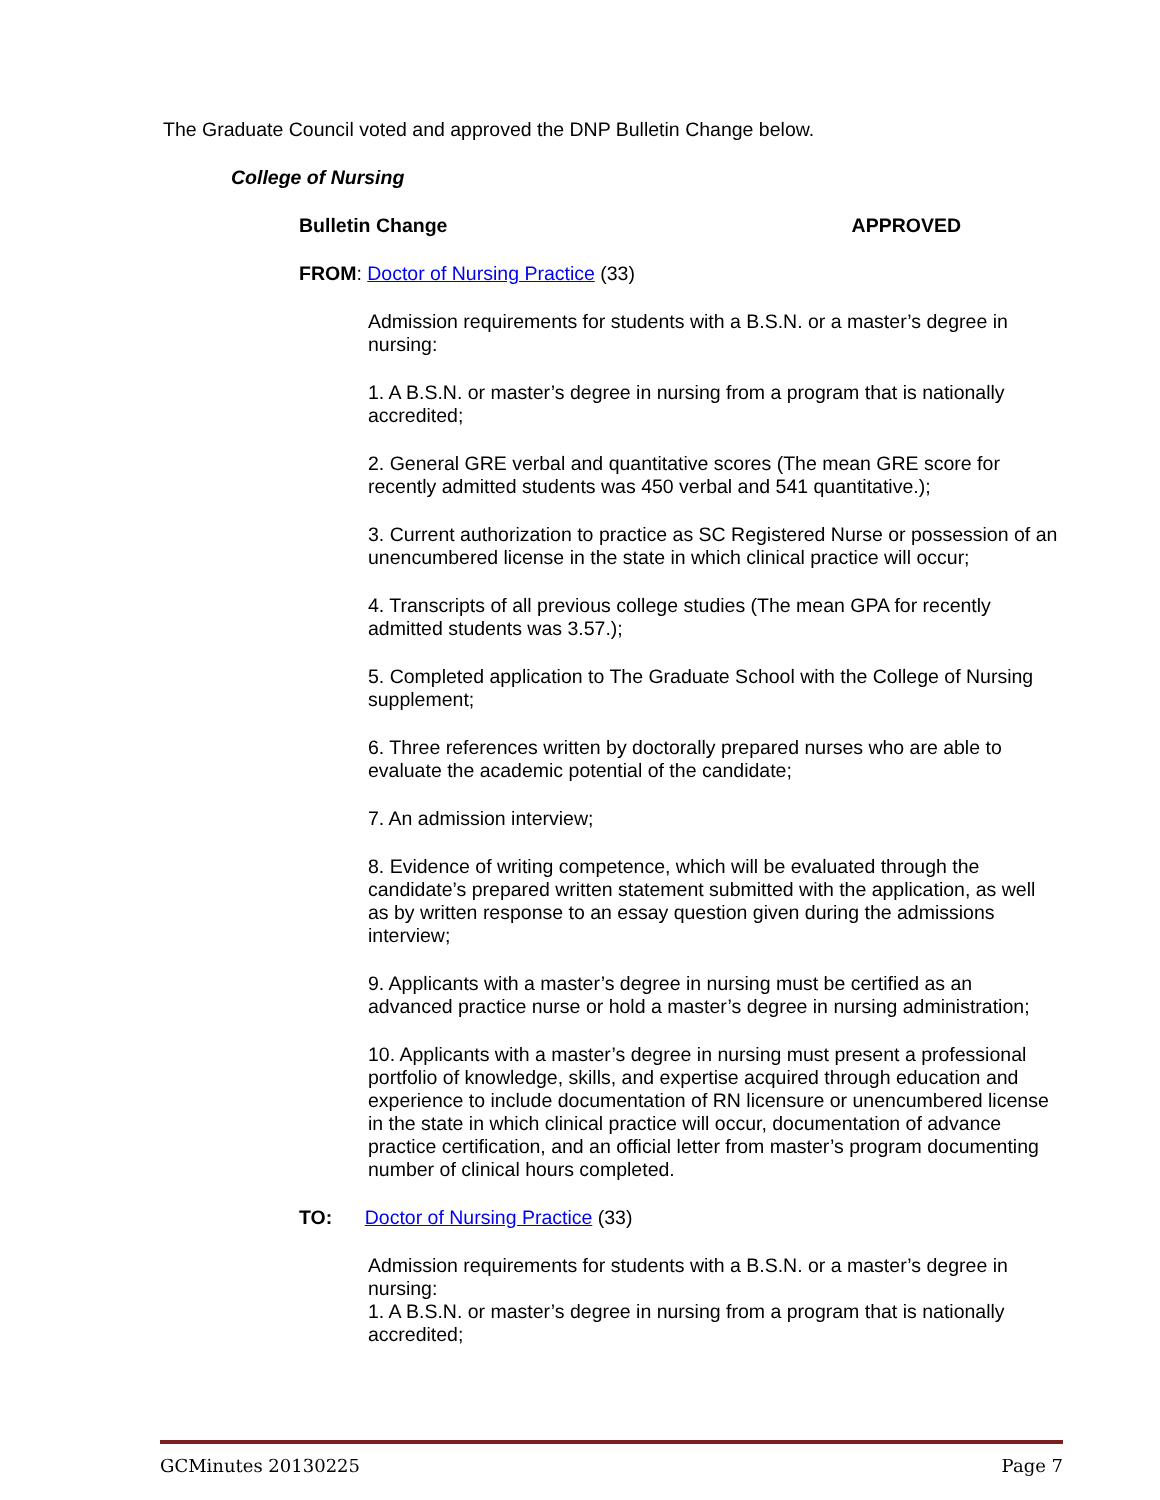The Graduate Council voted and approved the DNP Bulletin Change below.
College of Nursing
Bulletin Change APPROVED
FROM: Doctor of Nursing Practice (33)
Admission requirements for students with a B.S.N. or a master’s degree in nursing:
1. A B.S.N. or master’s degree in nursing from a program that is nationally accredited;
2. General GRE verbal and quantitative scores (The mean GRE score for recently admitted students was 450 verbal and 541 quantitative.);
3. Current authorization to practice as SC Registered Nurse or possession of an unencumbered license in the state in which clinical practice will occur;
4. Transcripts of all previous college studies (The mean GPA for recently admitted students was 3.57.);
5. Completed application to The Graduate School with the College of Nursing supplement;
6. Three references written by doctorally prepared nurses who are able to evaluate the academic potential of the candidate;
7. An admission interview;
8. Evidence of writing competence, which will be evaluated through the candidate’s prepared written statement submitted with the application, as well as by written response to an essay question given during the admissions interview;
9. Applicants with a master’s degree in nursing must be certified as an advanced practice nurse or hold a master’s degree in nursing administration;
10. Applicants with a master’s degree in nursing must present a professional portfolio of knowledge, skills, and expertise acquired through education and experience to include documentation of RN licensure or unencumbered license in the state in which clinical practice will occur, documentation of advance practice certification, and an official letter from master’s program documenting number of clinical hours completed.
TO: Doctor of Nursing Practice (33)
Admission requirements for students with a B.S.N. or a master’s degree in nursing:
1. A B.S.N. or master’s degree in nursing from a program that is nationally accredited;
GCMinutes 20130225 Page 7